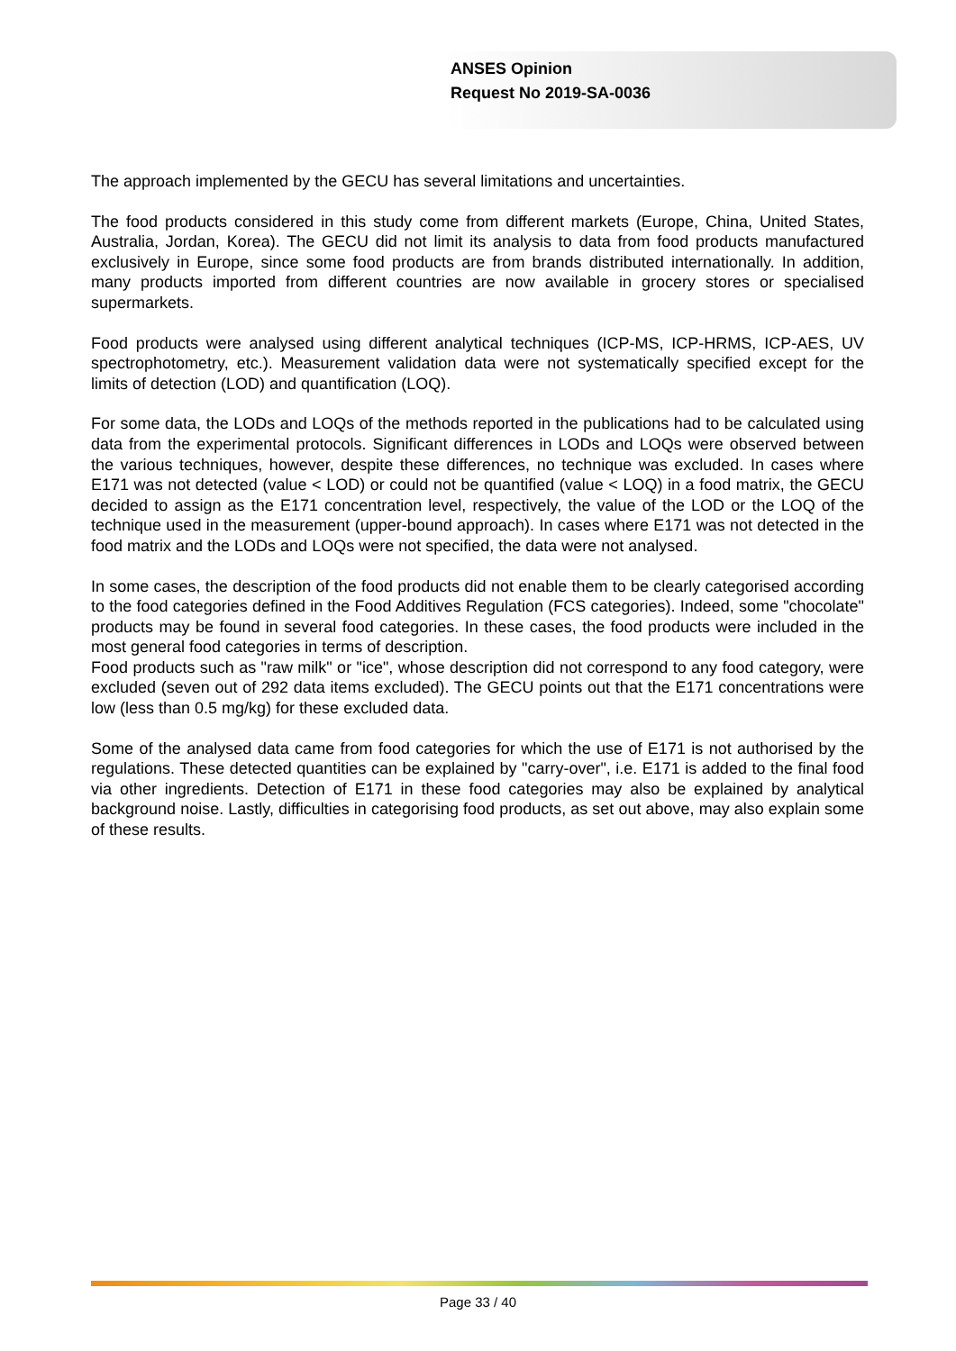ANSES Opinion
Request No 2019-SA-0036
The approach implemented by the GECU has several limitations and uncertainties.
The food products considered in this study come from different markets (Europe, China, United States, Australia, Jordan, Korea). The GECU did not limit its analysis to data from food products manufactured exclusively in Europe, since some food products are from brands distributed internationally. In addition, many products imported from different countries are now available in grocery stores or specialised supermarkets.
Food products were analysed using different analytical techniques (ICP-MS, ICP-HRMS, ICP-AES, UV spectrophotometry, etc.). Measurement validation data were not systematically specified except for the limits of detection (LOD) and quantification (LOQ).
For some data, the LODs and LOQs of the methods reported in the publications had to be calculated using data from the experimental protocols. Significant differences in LODs and LOQs were observed between the various techniques, however, despite these differences, no technique was excluded. In cases where E171 was not detected (value < LOD) or could not be quantified (value < LOQ) in a food matrix, the GECU decided to assign as the E171 concentration level, respectively, the value of the LOD or the LOQ of the technique used in the measurement (upper-bound approach). In cases where E171 was not detected in the food matrix and the LODs and LOQs were not specified, the data were not analysed.
In some cases, the description of the food products did not enable them to be clearly categorised according to the food categories defined in the Food Additives Regulation (FCS categories). Indeed, some "chocolate" products may be found in several food categories. In these cases, the food products were included in the most general food categories in terms of description.
Food products such as "raw milk" or "ice", whose description did not correspond to any food category, were excluded (seven out of 292 data items excluded). The GECU points out that the E171 concentrations were low (less than 0.5 mg/kg) for these excluded data.
Some of the analysed data came from food categories for which the use of E171 is not authorised by the regulations. These detected quantities can be explained by "carry-over", i.e. E171 is added to the final food via other ingredients. Detection of E171 in these food categories may also be explained by analytical background noise. Lastly, difficulties in categorising food products, as set out above, may also explain some of these results.
Page 33 / 40